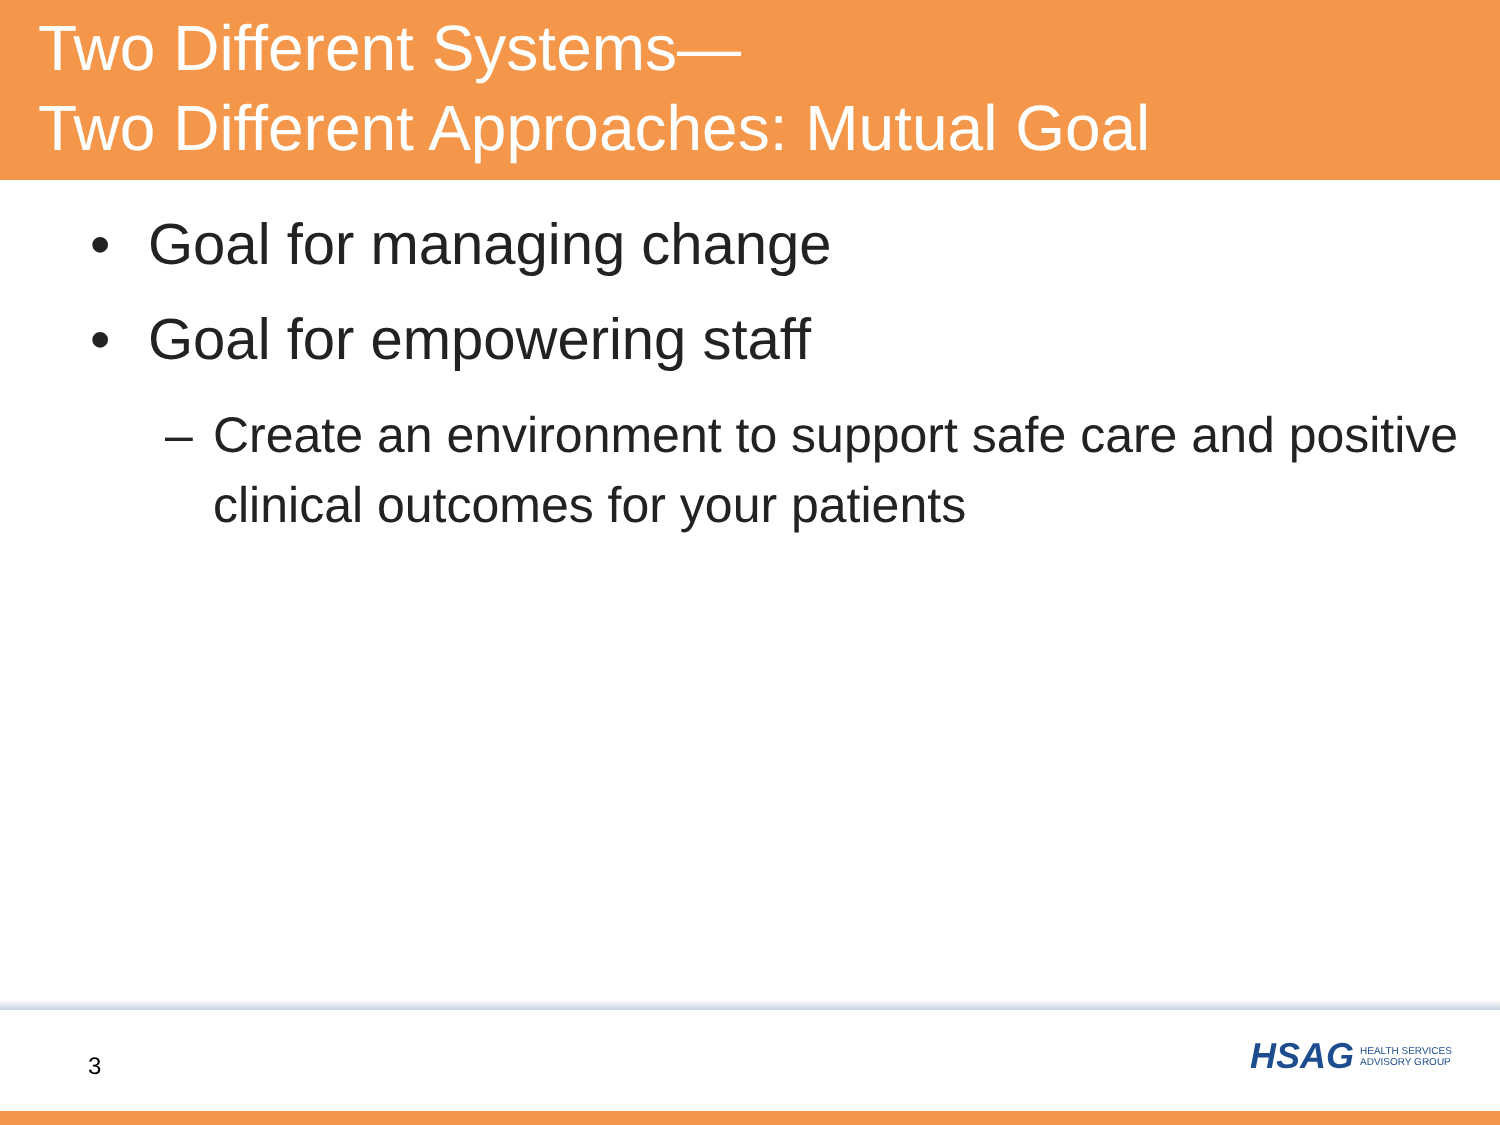Two Different Systems—
Two Different Approaches: Mutual Goal
• Goal for managing change
• Goal for empowering staff
– Create an environment to support safe care and positive clinical outcomes for your patients
3
HSAG HEALTH SERVICES
ADVISORY GROUP